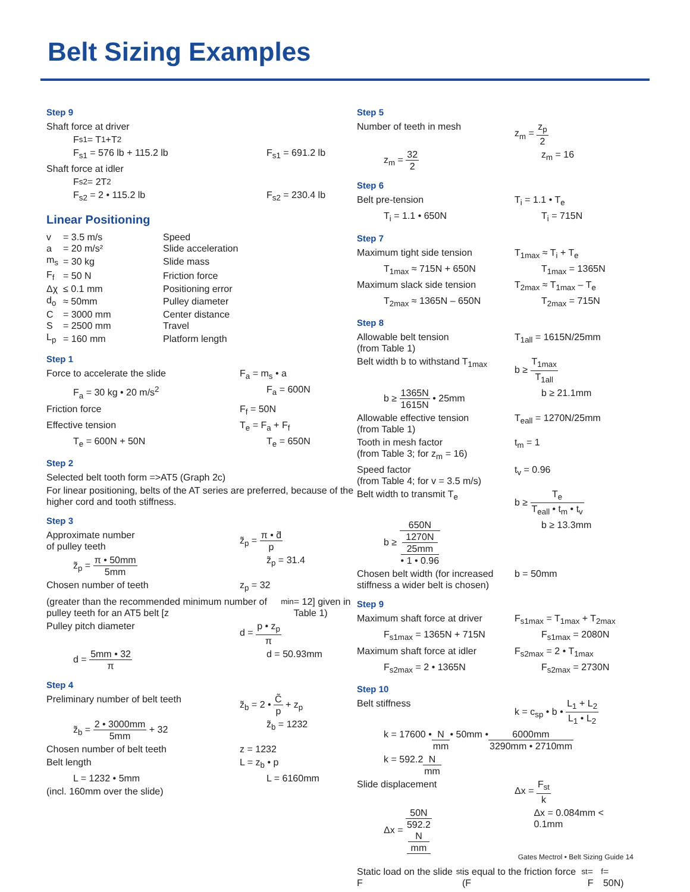Belt Sizing Examples
Step 9
Shaft force at driver
F<sub>s1</sub> = T<sub>1</sub>+T<sub>2</sub>
F<sub>s1</sub> = 576 lb + 115.2 lb F<sub>s1</sub> = 691.2 lb
Shaft force at idler
F<sub>s2</sub> = 2T<sub>2</sub>
F<sub>s2</sub> = 2 • 115.2 lb F<sub>s2</sub> = 230.4 lb
Linear Positioning
| v | = 3.5 m/s | Speed |
| a | = 20 m/s² | Slide acceleration |
| m<sub>s</sub> | = 30 kg | Slide mass |
| F<sub>f</sub> | = 50 N | Friction force |
| Δχ | ≤ 0.1 mm | Positioning error |
| d<sub>o</sub> | ≈ 50mm | Pulley diameter |
| C | = 3000 mm | Center distance |
| S | = 2500 mm | Travel |
| L<sub>p</sub> | = 160 mm | Platform length |
Step 1
Force to accelerate the slide F<sub>a</sub> = m<sub>s</sub> • a
F<sub>a</sub> = 30 kg • 20 m/s<sup>2</sup> F<sub>a</sub> = 600N
Friction force F<sub>f</sub> = 50N
Effective tension T<sub>e</sub> = F<sub>a</sub> + F<sub>f</sub>
T<sub>e</sub> = 600N + 50N T<sub>e</sub> = 650N
Step 2
Selected belt tooth form =>AT5 (Graph 2c)
For linear positioning, belts of the AT series are preferred, because of the higher cord and tooth stiffness.
Step 3
Approximate number
of pulley teeth
z̃<sub>p</sub> = π • d̃ p
z̃<sub>p</sub> = π • 50mm 5mm z̃<sub>p</sub> = 31.4
Chosen number of teeth z<sub>p</sub> = 32
(greater than the recommended minimum number of pulley teeth for an AT5 belt [z<sub>min</sub> = 12] given in Table 1)
Pulley pitch diameter d = p • z<sub>p</sub> π
d = 5mm • 32 π d = 50.93mm
Step 4
Preliminary number of belt teeth z̃<sub>b</sub> = 2 • C̃ p + z<sub>p</sub>
z̃<sub>b</sub> = 2 • 3000mm 5mm + 32 z̃<sub>b</sub> = 1232
Chosen number of belt teeth z = 1232
Belt length L = z<sub>b</sub> • p
L = 1232 • 5mm L = 6160mm
(incl. 160mm over the slide)
Step 5
Number of teeth in mesh z<sub>m</sub> = z<sub>p</sub> 2
z<sub>m</sub> = 32 2 z<sub>m</sub> = 16
Step 6
Belt pre-tension T<sub>i</sub> = 1.1 • T<sub>e</sub>
T<sub>i</sub> = 1.1 • 650N T<sub>i</sub> = 715N
Step 7
Maximum tight side tension T<sub>1max</sub> ≈ T<sub>i</sub> + T<sub>e</sub>
T<sub>1max</sub> ≈ 715N + 650N T<sub>1max</sub> = 1365N
Maximum slack side tension T<sub>2max</sub> ≈ T<sub>1max</sub> – T<sub>e</sub>
T<sub>2max</sub> ≈ 1365N – 650N T<sub>2max</sub> = 715N
Step 8
Allowable belt tension
(from Table 1)
T<sub>1all</sub> = 1615N/25mm
Belt width b to withstand T<sub>1max</sub>
b ≥ T<sub>1max</sub> T<sub>1all</sub>
b ≥ 1365N 1615N • 25mm b ≥ 21.1mm
Allowable effective tension
(from Table 1)
T<sub>eall</sub> = 1270N/25mm
Tooth in mesh factor
(from Table 3; for z<sub>m</sub> = 16)
t<sub>m</sub> = 1
Speed factor
(from Table 4; for v = 3.5 m/s)
t<sub>v</sub> = 0.96
Belt width to transmit T<sub>e</sub> b ≥ T<sub>e</sub> T<sub>eall</sub> • t<sub>m</sub> • t<sub>v</sub>
b ≥ 650N 1270N
25mm
• 1 • 0.96
b ≥ 13.3mm
Chosen belt width (for increased stiffness a wider belt is chosen)
b = 50mm
Step 9
Maximum shaft force at driver
F<sub>s1max</sub> = T<sub>1max</sub> + T<sub>2max</sub>
F<sub>s1max</sub> = 1365N + 715N F<sub>s1max</sub> = 2080N
Maximum shaft force at idler
F<sub>s2max</sub> = 2 • T<sub>1max</sub>
F<sub>s2max</sub> = 2 • 1365N F<sub>s2max</sub> = 2730N
Step 10
Belt stiffness k = c<sub>sp</sub> • b • L<sub>1</sub> + L<sub>2</sub> L<sub>1</sub> • L<sub>2</sub>
k = 17600 • N mm • 50mm • 6000mm 3290mm • 2710mm
k = 592.2 N mm
Slide displacement Δx = F<sub>st</sub> k
Δx = 50N 592.2
N
mm
Δx = 0.084mm < 0.1mm
Static load on the slide F<sub>st</sub> is equal to the friction force (F<sub>st</sub> = F<sub>f</sub> = 50N)
Gates Mectrol • Belt Sizing Guide 14